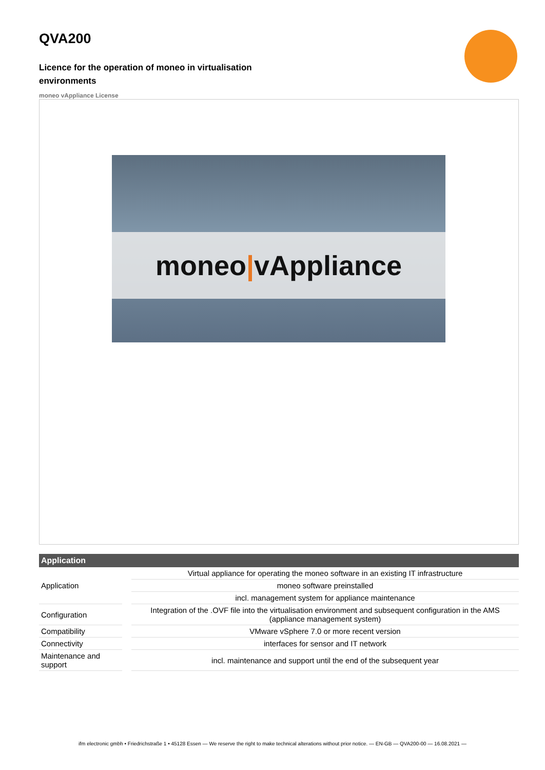QVA200
Licence for the operation of moneo in virtualisation environments
moneo vAppliance License
moneo | vAppliance
| Application | |
| --- | --- |
| Application | Virtual appliance for operating the moneo software in an existing IT infrastructure |
| | moneo software preinstalled |
| | incl. management system for appliance maintenance |
| Configuration | Integration of the .OVF file into the virtualisation environment and subsequent configuration in the AMS (appliance management system) |
| Compatibility | VMware vSphere 7.0 or more recent version |
| Connectivity | interfaces for sensor and IT network |
| Maintenance and support | incl. maintenance and support until the end of the subsequent year |
ifm electronic gmbh • Friedrichstraße 1 • 45128 Essen — We reserve the right to make technical alterations without prior notice. — EN-GB — QVA200-00 — 16.08.2021 —